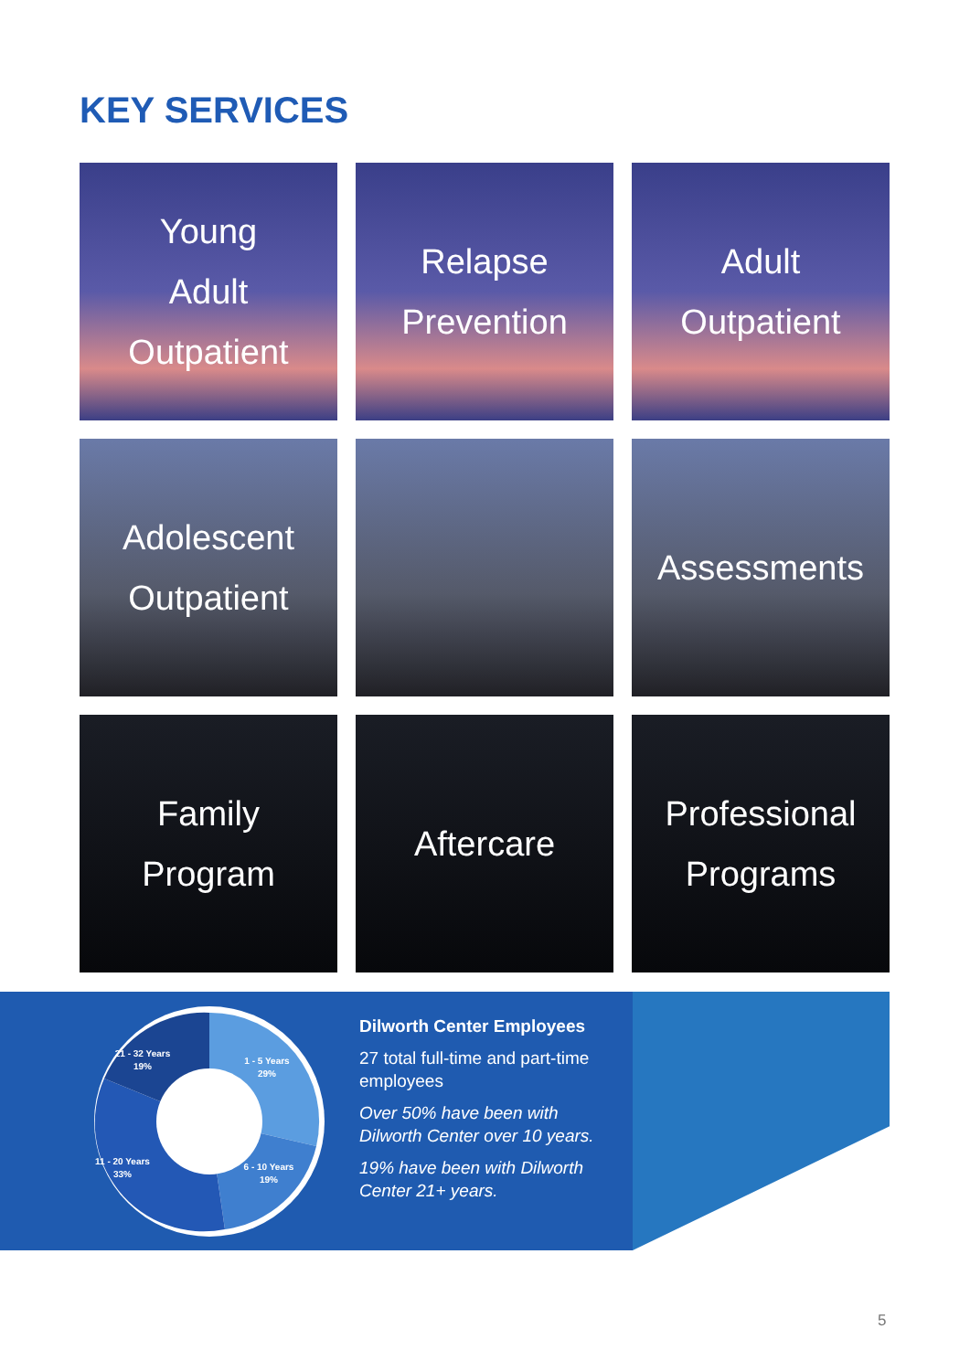KEY SERVICES
Young
Adult
Outpatient
Relapse
Prevention
Adult
Outpatient
Adolescent
Outpatient
Assessments
Family
Program
Aftercare
Professional
Programs
21 - 32 Years
19%
1 - 5 Years
29%
11 - 20 Years
33%
6 - 10 Years
19%
Dilworth Center Employees
27 total full-time and part-time employees
Over 50% have been with Dilworth Center over 10 years.
19% have been with Dilworth Center 21+ years.
5